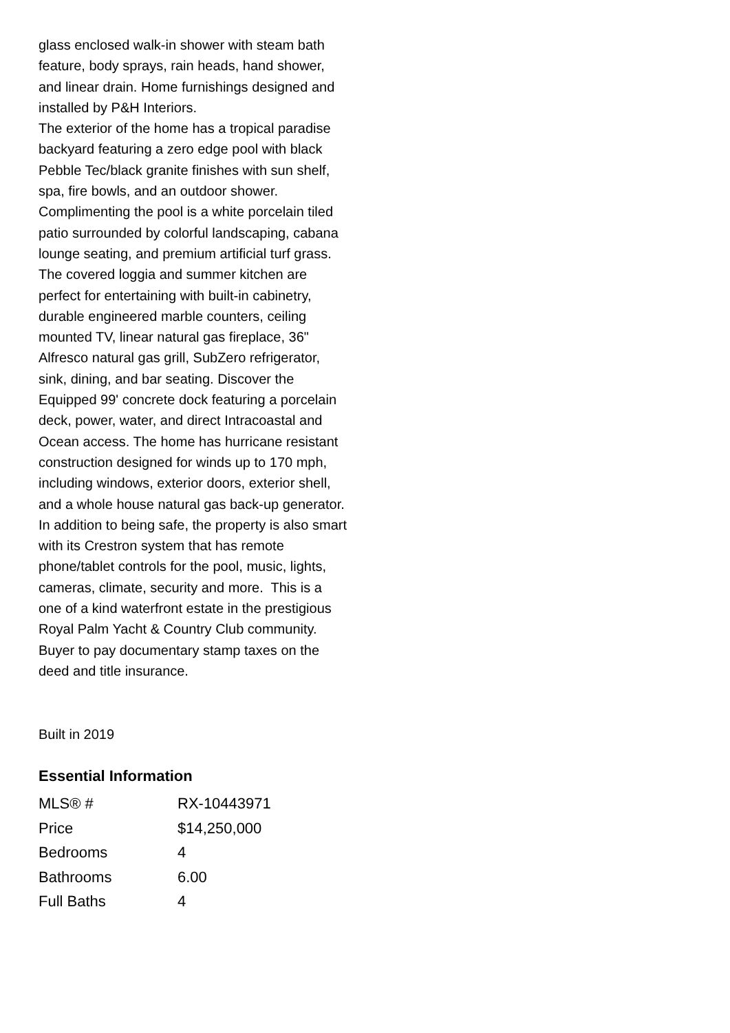glass enclosed walk-in shower with steam bath feature, body sprays, rain heads, hand shower, and linear drain. Home furnishings designed and installed by P&H Interiors.
The exterior of the home has a tropical paradise backyard featuring a zero edge pool with black Pebble Tec/black granite finishes with sun shelf, spa, fire bowls, and an outdoor shower. Complimenting the pool is a white porcelain tiled patio surrounded by colorful landscaping, cabana lounge seating, and premium artificial turf grass. The covered loggia and summer kitchen are perfect for entertaining with built-in cabinetry, durable engineered marble counters, ceiling mounted TV, linear natural gas fireplace, 36" Alfresco natural gas grill, SubZero refrigerator, sink, dining, and bar seating. Discover the Equipped 99' concrete dock featuring a porcelain deck, power, water, and direct Intracoastal and Ocean access. The home has hurricane resistant construction designed for winds up to 170 mph, including windows, exterior doors, exterior shell, and a whole house natural gas back-up generator. In addition to being safe, the property is also smart with its Crestron system that has remote phone/tablet controls for the pool, music, lights, cameras, climate, security and more. This is a one of a kind waterfront estate in the prestigious Royal Palm Yacht & Country Club community. Buyer to pay documentary stamp taxes on the deed and title insurance.
Built in 2019
Essential Information
| MLS® # | RX-10443971 |
| Price | $14,250,000 |
| Bedrooms | 4 |
| Bathrooms | 6.00 |
| Full Baths | 4 |